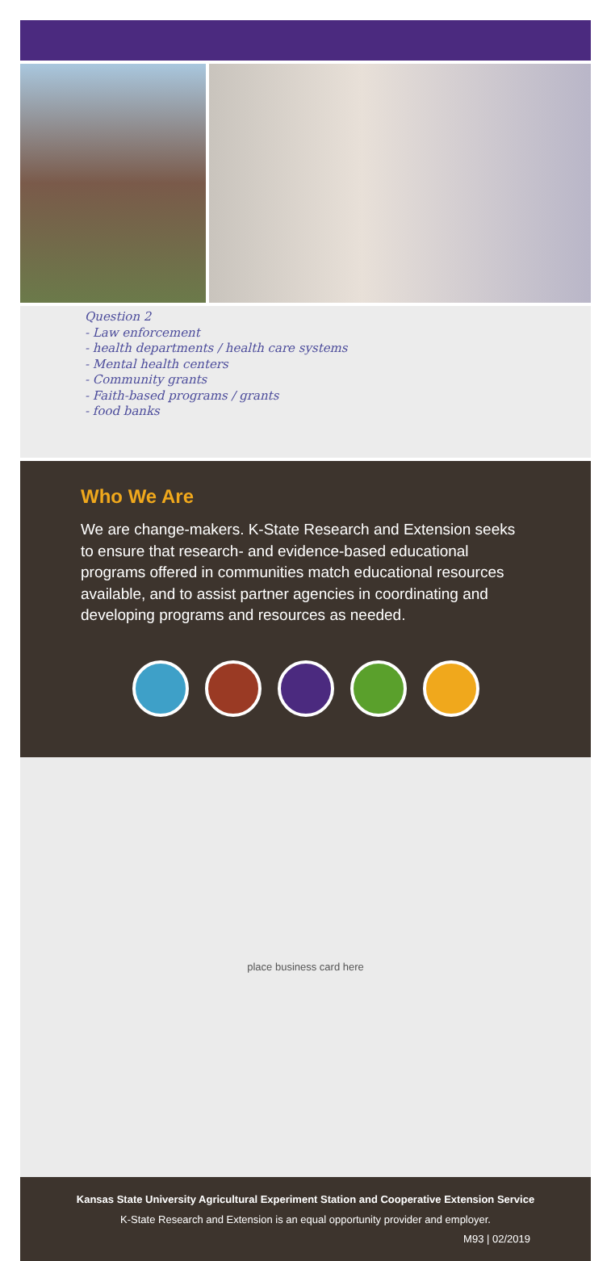Question 2
- Law enforcement
- health departments / health care systems
- Mental health centers
- Community grants
- Faith-based programs / grants
- food banks
Who We Are
We are change-makers. K-State Research and Extension seeks to ensure that research- and evidence-based educational programs offered in communities match educational resources available, and to assist partner agencies in coordinating and developing programs and resources as needed.
place business card here
Kansas State University Agricultural Experiment Station and Cooperative Extension Service
K-State Research and Extension is an equal opportunity provider and employer.
M93 | 02/2019